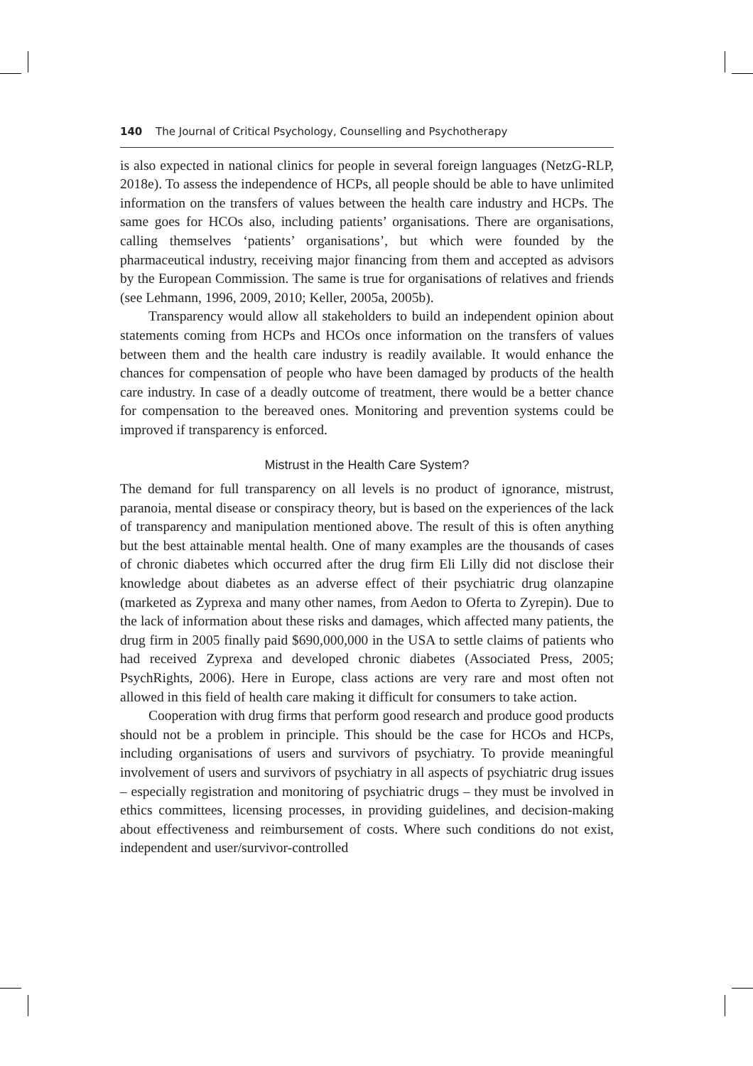140 The Journal of Critical Psychology, Counselling and Psychotherapy
is also expected in national clinics for people in several foreign languages (NetzG-RLP, 2018e). To assess the independence of HCPs, all people should be able to have unlimited information on the transfers of values between the health care industry and HCPs. The same goes for HCOs also, including patients’ organisations. There are organisations, calling themselves ‘patients’ organisations’, but which were founded by the pharmaceutical industry, receiving major financing from them and accepted as advisors by the European Commission. The same is true for organisations of relatives and friends (see Lehmann, 1996, 2009, 2010; Keller, 2005a, 2005b).
Transparency would allow all stakeholders to build an independent opinion about statements coming from HCPs and HCOs once information on the transfers of values between them and the health care industry is readily available. It would enhance the chances for compensation of people who have been damaged by products of the health care industry. In case of a deadly outcome of treatment, there would be a better chance for compensation to the bereaved ones. Monitoring and prevention systems could be improved if transparency is enforced.
Mistrust in the Health Care System?
The demand for full transparency on all levels is no product of ignorance, mistrust, paranoia, mental disease or conspiracy theory, but is based on the experiences of the lack of transparency and manipulation mentioned above. The result of this is often anything but the best attainable mental health. One of many examples are the thousands of cases of chronic diabetes which occurred after the drug firm Eli Lilly did not disclose their knowledge about diabetes as an adverse effect of their psychiatric drug olanzapine (marketed as Zyprexa and many other names, from Aedon to Oferta to Zyrepin). Due to the lack of information about these risks and damages, which affected many patients, the drug firm in 2005 finally paid $690,000,000 in the USA to settle claims of patients who had received Zyprexa and developed chronic diabetes (Associated Press, 2005; PsychRights, 2006). Here in Europe, class actions are very rare and most often not allowed in this field of health care making it difficult for consumers to take action.
Cooperation with drug firms that perform good research and produce good products should not be a problem in principle. This should be the case for HCOs and HCPs, including organisations of users and survivors of psychiatry. To provide meaningful involvement of users and survivors of psychiatry in all aspects of psychiatric drug issues – especially registration and monitoring of psychiatric drugs – they must be involved in ethics committees, licensing processes, in providing guidelines, and decision-making about effectiveness and reimbursement of costs. Where such conditions do not exist, independent and user/survivor-controlled